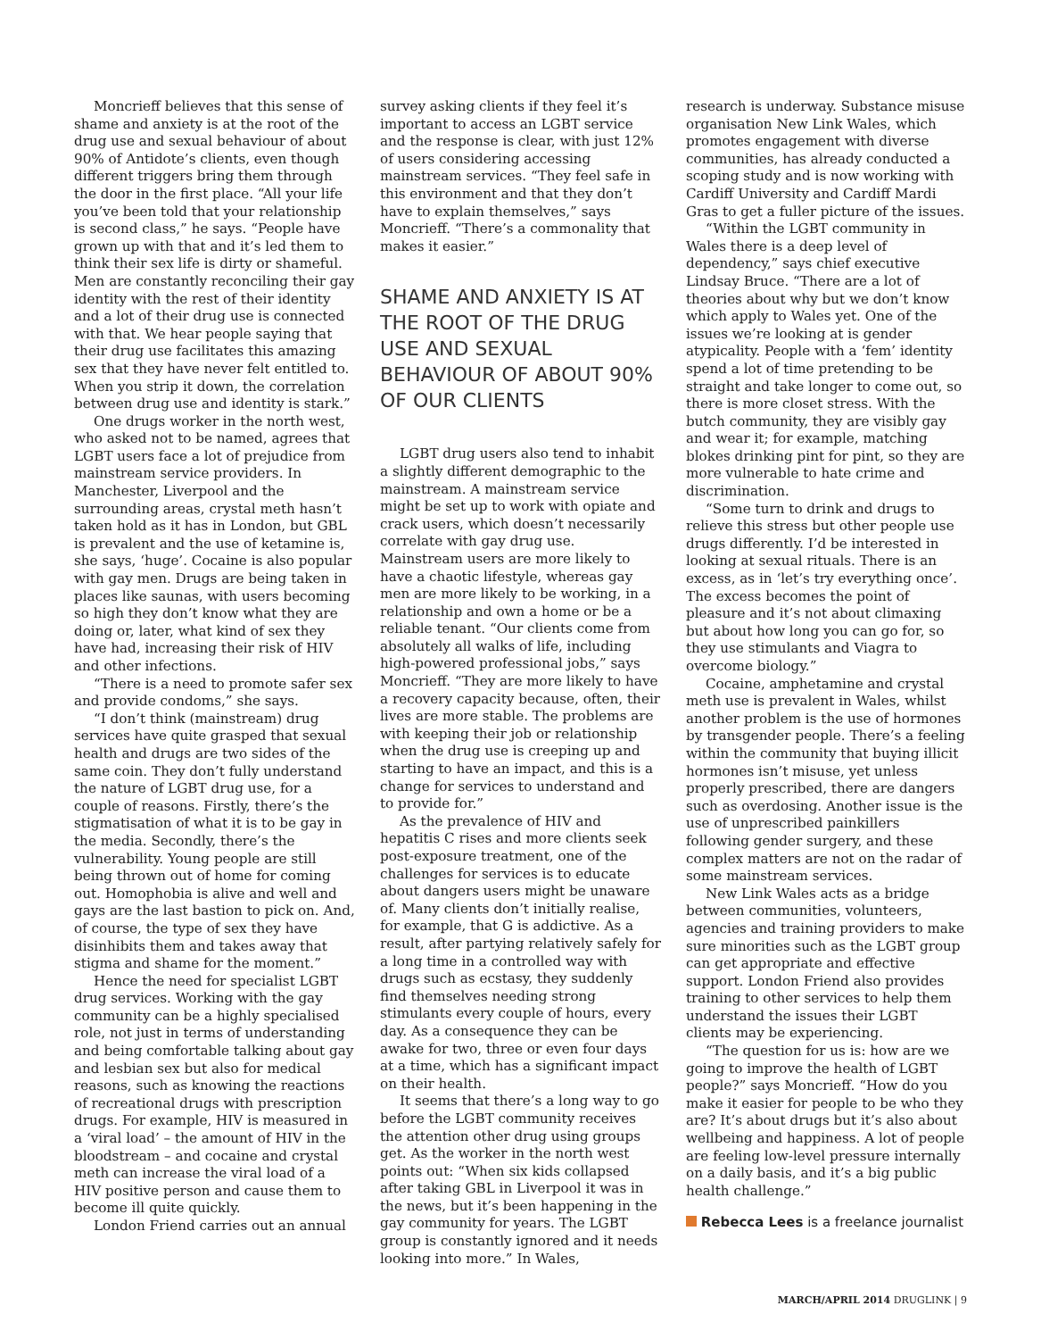Moncrieff believes that this sense of shame and anxiety is at the root of the drug use and sexual behaviour of about 90% of Antidote’s clients, even though different triggers bring them through the door in the first place. “All your life you’ve been told that your relationship is second class,” he says. “People have grown up with that and it’s led them to think their sex life is dirty or shameful. Men are constantly reconciling their gay identity with the rest of their identity and a lot of their drug use is connected with that. We hear people saying that their drug use facilitates this amazing sex that they have never felt entitled to. When you strip it down, the correlation between drug use and identity is stark.”
One drugs worker in the north west, who asked not to be named, agrees that LGBT users face a lot of prejudice from mainstream service providers. In Manchester, Liverpool and the surrounding areas, crystal meth hasn’t taken hold as it has in London, but GBL is prevalent and the use of ketamine is, she says, ‘huge’. Cocaine is also popular with gay men. Drugs are being taken in places like saunas, with users becoming so high they don’t know what they are doing or, later, what kind of sex they have had, increasing their risk of HIV and other infections.
“There is a need to promote safer sex and provide condoms,” she says.
“I don’t think (mainstream) drug services have quite grasped that sexual health and drugs are two sides of the same coin. They don’t fully understand the nature of LGBT drug use, for a couple of reasons. Firstly, there’s the stigmatisation of what it is to be gay in the media. Secondly, there’s the vulnerability. Young people are still being thrown out of home for coming out. Homophobia is alive and well and gays are the last bastion to pick on. And, of course, the type of sex they have disinhibits them and takes away that stigma and shame for the moment.”
Hence the need for specialist LGBT drug services. Working with the gay community can be a highly specialised role, not just in terms of understanding and being comfortable talking about gay and lesbian sex but also for medical reasons, such as knowing the reactions of recreational drugs with prescription drugs. For example, HIV is measured in a ‘viral load’ – the amount of HIV in the bloodstream – and cocaine and crystal meth can increase the viral load of a HIV positive person and cause them to become ill quite quickly.
London Friend carries out an annual
survey asking clients if they feel it’s important to access an LGBT service and the response is clear, with just 12% of users considering accessing mainstream services. “They feel safe in this environment and that they don’t have to explain themselves,” says Moncrieff. “There’s a commonality that makes it easier.”
SHAME AND ANXIETY IS AT THE ROOT OF THE DRUG USE AND SEXUAL BEHAVIOUR OF ABOUT 90% OF OUR CLIENTS
LGBT drug users also tend to inhabit a slightly different demographic to the mainstream. A mainstream service might be set up to work with opiate and crack users, which doesn’t necessarily correlate with gay drug use. Mainstream users are more likely to have a chaotic lifestyle, whereas gay men are more likely to be working, in a relationship and own a home or be a reliable tenant. “Our clients come from absolutely all walks of life, including high-powered professional jobs,” says Moncrieff. “They are more likely to have a recovery capacity because, often, their lives are more stable. The problems are with keeping their job or relationship when the drug use is creeping up and starting to have an impact, and this is a change for services to understand and to provide for.”
As the prevalence of HIV and hepatitis C rises and more clients seek post-exposure treatment, one of the challenges for services is to educate about dangers users might be unaware of. Many clients don’t initially realise, for example, that G is addictive. As a result, after partying relatively safely for a long time in a controlled way with drugs such as ecstasy, they suddenly find themselves needing strong stimulants every couple of hours, every day. As a consequence they can be awake for two, three or even four days at a time, which has a significant impact on their health.
It seems that there’s a long way to go before the LGBT community receives the attention other drug using groups get. As the worker in the north west points out: “When six kids collapsed after taking GBL in Liverpool it was in the news, but it’s been happening in the gay community for years. The LGBT group is constantly ignored and it needs looking into more.” In Wales,
research is underway. Substance misuse organisation New Link Wales, which promotes engagement with diverse communities, has already conducted a scoping study and is now working with Cardiff University and Cardiff Mardi Gras to get a fuller picture of the issues.
“Within the LGBT community in Wales there is a deep level of dependency,” says chief executive Lindsay Bruce. “There are a lot of theories about why but we don’t know which apply to Wales yet. One of the issues we’re looking at is gender atypicality. People with a ‘fem’ identity spend a lot of time pretending to be straight and take longer to come out, so there is more closet stress. With the butch community, they are visibly gay and wear it; for example, matching blokes drinking pint for pint, so they are more vulnerable to hate crime and discrimination.
“Some turn to drink and drugs to relieve this stress but other people use drugs differently. I’d be interested in looking at sexual rituals. There is an excess, as in ‘let’s try everything once’. The excess becomes the point of pleasure and it’s not about climaxing but about how long you can go for, so they use stimulants and Viagra to overcome biology.”
Cocaine, amphetamine and crystal meth use is prevalent in Wales, whilst another problem is the use of hormones by transgender people. There’s a feeling within the community that buying illicit hormones isn’t misuse, yet unless properly prescribed, there are dangers such as overdosing. Another issue is the use of unprescribed painkillers following gender surgery, and these complex matters are not on the radar of some mainstream services.
New Link Wales acts as a bridge between communities, volunteers, agencies and training providers to make sure minorities such as the LGBT group can get appropriate and effective support. London Friend also provides training to other services to help them understand the issues their LGBT clients may be experiencing.
“The question for us is: how are we going to improve the health of LGBT people?” says Moncrieff. “How do you make it easier for people to be who they are? It’s about drugs but it’s also about wellbeing and happiness. A lot of people are feeling low-level pressure internally on a daily basis, and it’s a big public health challenge.”
Rebecca Lees is a freelance journalist
MARCH/APRIL 2014 DRUGLINK | 9